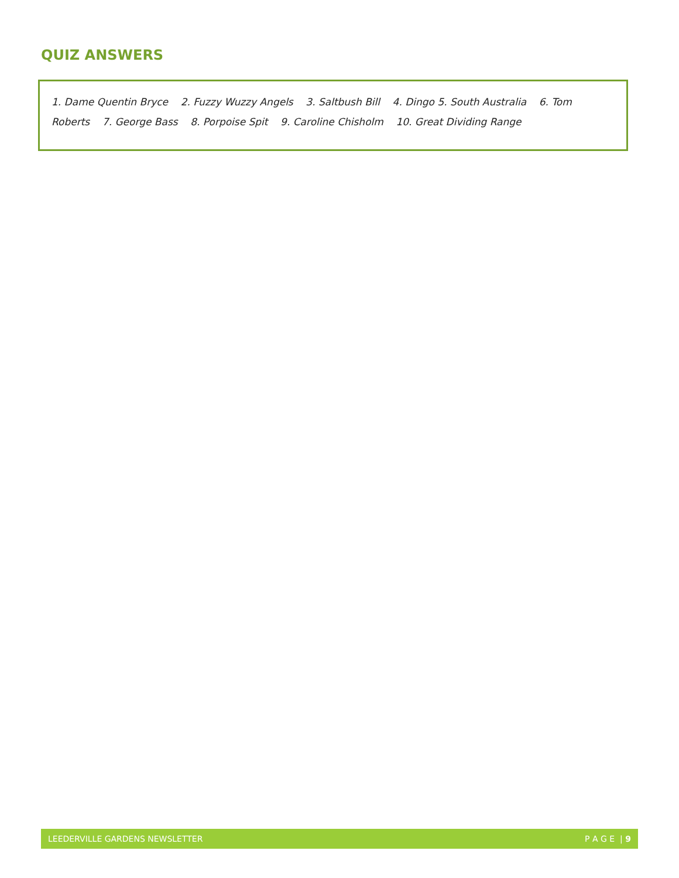QUIZ ANSWERS
1. Dame Quentin Bryce 2. Fuzzy Wuzzy Angels 3. Saltbush Bill 4. Dingo 5. South Australia 6. Tom Roberts 7. George Bass 8. Porpoise Spit 9. Caroline Chisholm 10. Great Dividing Range
LEEDERVILLE GARDENS NEWSLETTER P A G E | 9